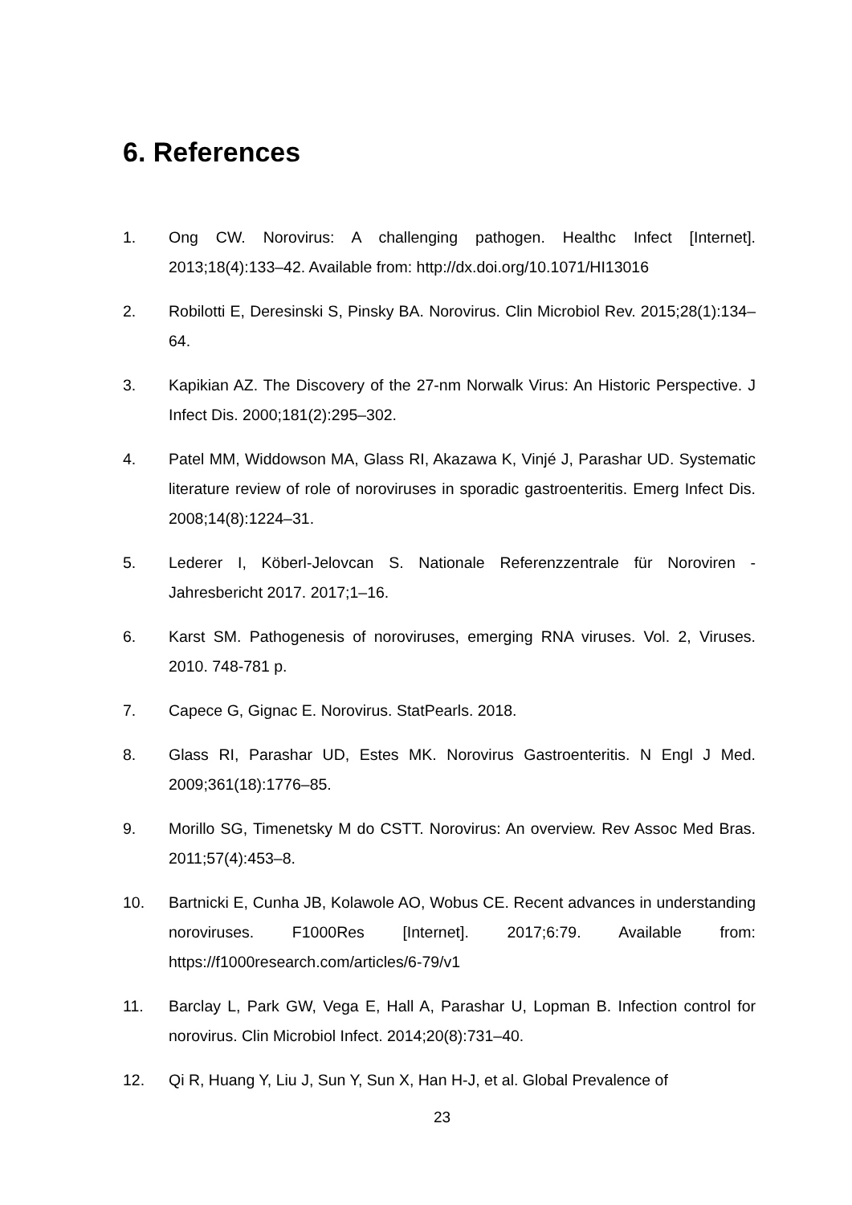6. References
1. Ong CW. Norovirus: A challenging pathogen. Healthc Infect [Internet]. 2013;18(4):133–42. Available from: http://dx.doi.org/10.1071/HI13016
2. Robilotti E, Deresinski S, Pinsky BA. Norovirus. Clin Microbiol Rev. 2015;28(1):134–64.
3. Kapikian AZ. The Discovery of the 27-nm Norwalk Virus: An Historic Perspective. J Infect Dis. 2000;181(2):295–302.
4. Patel MM, Widdowson MA, Glass RI, Akazawa K, Vinjé J, Parashar UD. Systematic literature review of role of noroviruses in sporadic gastroenteritis. Emerg Infect Dis. 2008;14(8):1224–31.
5. Lederer I, Köberl-Jelovcan S. Nationale Referenzzentrale für Noroviren - Jahresbericht 2017. 2017;1–16.
6. Karst SM. Pathogenesis of noroviruses, emerging RNA viruses. Vol. 2, Viruses. 2010. 748-781 p.
7. Capece G, Gignac E. Norovirus. StatPearls. 2018.
8. Glass RI, Parashar UD, Estes MK. Norovirus Gastroenteritis. N Engl J Med. 2009;361(18):1776–85.
9. Morillo SG, Timenetsky M do CSTT. Norovirus: An overview. Rev Assoc Med Bras. 2011;57(4):453–8.
10. Bartnicki E, Cunha JB, Kolawole AO, Wobus CE. Recent advances in understanding noroviruses. F1000Res [Internet]. 2017;6:79. Available from: https://f1000research.com/articles/6-79/v1
11. Barclay L, Park GW, Vega E, Hall A, Parashar U, Lopman B. Infection control for norovirus. Clin Microbiol Infect. 2014;20(8):731–40.
12. Qi R, Huang Y, Liu J, Sun Y, Sun X, Han H-J, et al. Global Prevalence of
23